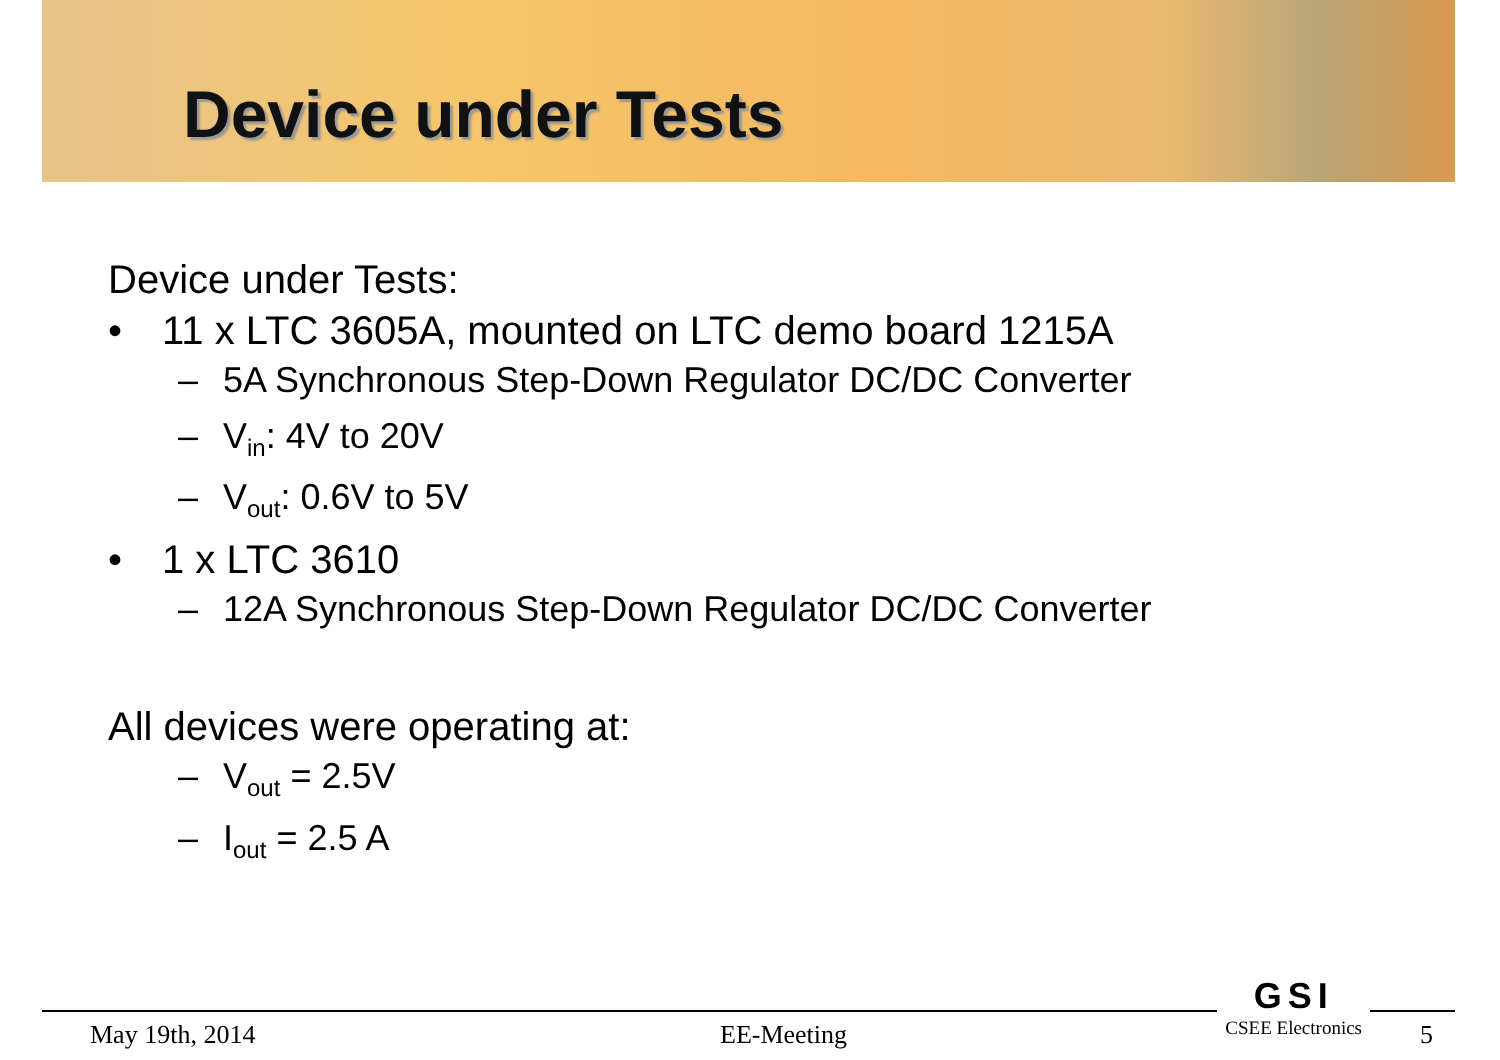Device under Tests
Device under Tests:
• 11 x LTC 3605A, mounted on LTC demo board 1215A
– 5A Synchronous Step-Down Regulator DC/DC Converter
– V<sub>in</sub>: 4V to 20V
– V<sub>out</sub>: 0.6V to 5V
• 1 x LTC 3610
– 12A Synchronous Step-Down Regulator DC/DC Converter
All devices were operating at:
– V<sub>out</sub> = 2.5V
– I<sub>out</sub> = 2.5 A
GSI
CSEE Electronics
May 19th, 2014 EE-Meeting 5